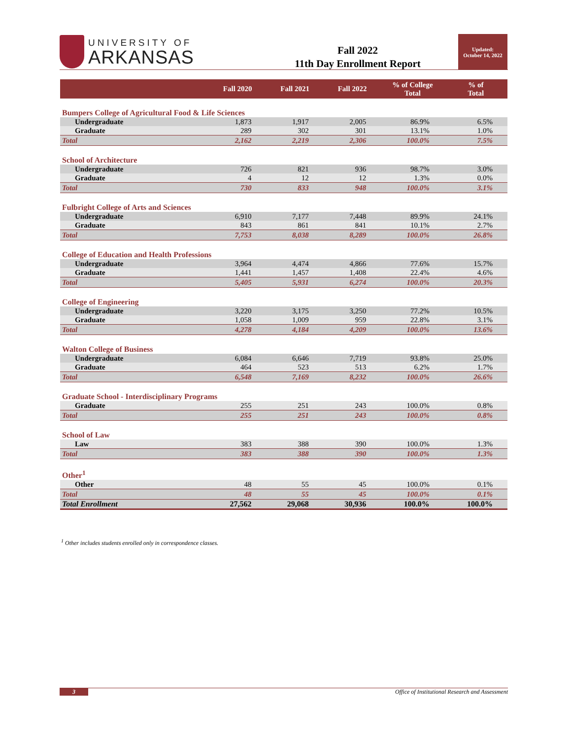UNIVERSITY OF
ARKANSAS
Fall 2022
11th Day Enrollment Report
Updated:
October 14, 2022
| | Fall 2020 | Fall 2021 | Fall 2022 | % of College Total | % of Total |
| --- | --- | --- | --- | --- | --- |
| Bumpers College of Agricultural Food & Life Sciences | | | | | |
| Undergraduate | 1,873 | 1,917 | 2,005 | 86.9% | 6.5% |
| Graduate | 289 | 302 | 301 | 13.1% | 1.0% |
| Total | 2,162 | 2,219 | 2,306 | 100.0% | 7.5% |
| School of Architecture | | | | | |
| Undergraduate | 726 | 821 | 936 | 98.7% | 3.0% |
| Graduate | 4 | 12 | 12 | 1.3% | 0.0% |
| Total | 730 | 833 | 948 | 100.0% | 3.1% |
| Fulbright College of Arts and Sciences | | | | | |
| Undergraduate | 6,910 | 7,177 | 7,448 | 89.9% | 24.1% |
| Graduate | 843 | 861 | 841 | 10.1% | 2.7% |
| Total | 7,753 | 8,038 | 8,289 | 100.0% | 26.8% |
| College of Education and Health Professions | | | | | |
| Undergraduate | 3,964 | 4,474 | 4,866 | 77.6% | 15.7% |
| Graduate | 1,441 | 1,457 | 1,408 | 22.4% | 4.6% |
| Total | 5,405 | 5,931 | 6,274 | 100.0% | 20.3% |
| College of Engineering | | | | | |
| Undergraduate | 3,220 | 3,175 | 3,250 | 77.2% | 10.5% |
| Graduate | 1,058 | 1,009 | 959 | 22.8% | 3.1% |
| Total | 4,278 | 4,184 | 4,209 | 100.0% | 13.6% |
| Walton College of Business | | | | | |
| Undergraduate | 6,084 | 6,646 | 7,719 | 93.8% | 25.0% |
| Graduate | 464 | 523 | 513 | 6.2% | 1.7% |
| Total | 6,548 | 7,169 | 8,232 | 100.0% | 26.6% |
| Graduate School - Interdisciplinary Programs | | | | | |
| Graduate | 255 | 251 | 243 | 100.0% | 0.8% |
| Total | 255 | 251 | 243 | 100.0% | 0.8% |
| School of Law | | | | | |
| Law | 383 | 388 | 390 | 100.0% | 1.3% |
| Total | 383 | 388 | 390 | 100.0% | 1.3% |
| Other<sup>1</sup> | | | | | |
| Other | 48 | 55 | 45 | 100.0% | 0.1% |
| Total | 48 | 55 | 45 | 100.0% | 0.1% |
| Total Enrollment | 27,562 | 29,068 | 30,936 | 100.0% | 100.0% |
<sup>1</sup> Other includes students enrolled only in correspondence classes.
3 Office of Institutional Research and Assessment